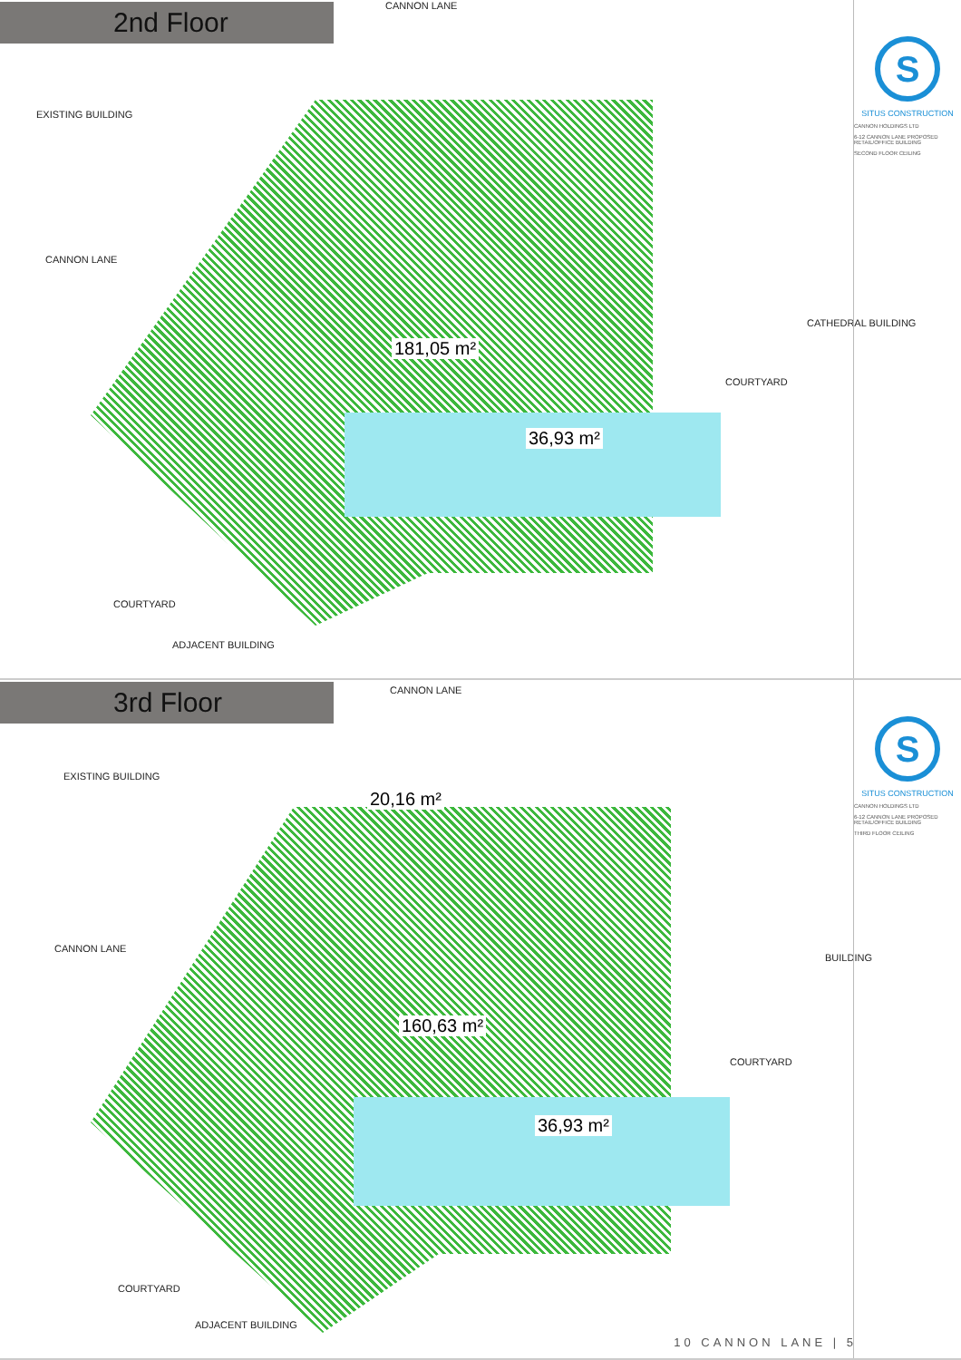2nd Floor CANNON LANE
EXISTING BUILDING
CANNON LANE
181,05 m²
36,93 m²
COURTYARD
CATHEDRAL BUILDING
COURTYARD
ADJACENT BUILDING
S
SITUS CONSTRUCTION
CANNON HOLDINGS LTD
6-12 CANNON LANE PROPOSED RETAIL/OFFICE BUILDING
SECOND FLOOR CEILING
3rd Floor CANNON LANE
EXISTING BUILDING
CANNON LANE
20,16 m²
160,63 m²
36,93 m²
COURTYARD
BUILDING
COURTYARD
ADJACENT BUILDING
S
SITUS CONSTRUCTION
CANNON HOLDINGS LTD
6-12 CANNON LANE PROPOSED RETAIL/OFFICE BUILDING
THIRD FLOOR CEILING
10 CANNON LANE | 5